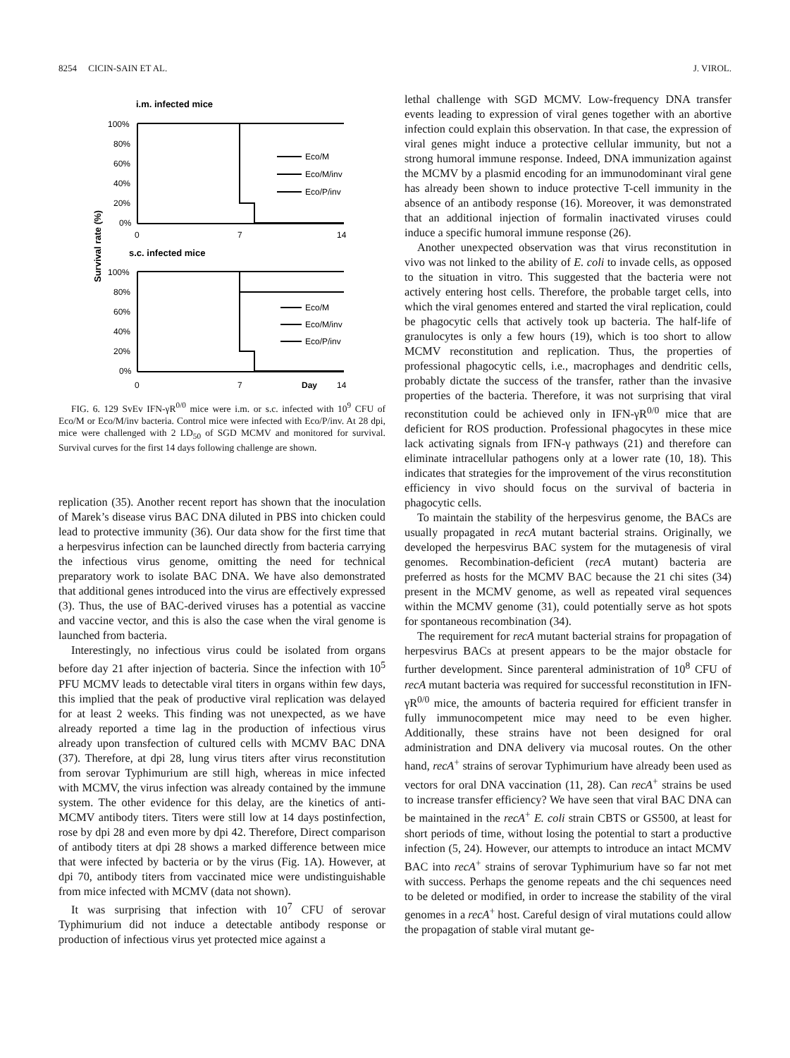8254 CICIN-SAIN ET AL. J. VIROL.
i.m. infected mice
s.c. infected mice
Survival rate (%)
100%
80%
60%
40%
20%
0%
0
7
14
100%
80%
60%
40%
20%
0%
0
7
Day
14
Eco/M
Eco/M/inv
Eco/P/inv
Eco/M
Eco/M/inv
Eco/P/inv
FIG. 6. 129 SvEv IFN-γR<sup>0/0</sup> mice were i.m. or s.c. infected with 10<sup>9</sup> CFU of Eco/M or Eco/M/inv bacteria. Control mice were infected with Eco/P/inv. At 28 dpi, mice were challenged with 2 LD<sub>50</sub> of SGD MCMV and monitored for survival. Survival curves for the first 14 days following challenge are shown.
replication (35). Another recent report has shown that the inoculation of Marek’s disease virus BAC DNA diluted in PBS into chicken could lead to protective immunity (36). Our data show for the first time that a herpesvirus infection can be launched directly from bacteria carrying the infectious virus genome, omitting the need for technical preparatory work to isolate BAC DNA. We have also demonstrated that additional genes introduced into the virus are effectively expressed (3). Thus, the use of BAC-derived viruses has a potential as vaccine and vaccine vector, and this is also the case when the viral genome is launched from bacteria.
Interestingly, no infectious virus could be isolated from organs before day 21 after injection of bacteria. Since the infection with 10<sup>5</sup> PFU MCMV leads to detectable viral titers in organs within few days, this implied that the peak of productive viral replication was delayed for at least 2 weeks. This finding was not unexpected, as we have already reported a time lag in the production of infectious virus already upon transfection of cultured cells with MCMV BAC DNA (37). Therefore, at dpi 28, lung virus titers after virus reconstitution from serovar Typhimurium are still high, whereas in mice infected with MCMV, the virus infection was already contained by the immune system. The other evidence for this delay, are the kinetics of anti-MCMV antibody titers. Titers were still low at 14 days postinfection, rose by dpi 28 and even more by dpi 42. Therefore, Direct comparison of antibody titers at dpi 28 shows a marked difference between mice that were infected by bacteria or by the virus (Fig. 1A). However, at dpi 70, antibody titers from vaccinated mice were undistinguishable from mice infected with MCMV (data not shown).
It was surprising that infection with 10<sup>7</sup> CFU of serovar Typhimurium did not induce a detectable antibody response or production of infectious virus yet protected mice against a
lethal challenge with SGD MCMV. Low-frequency DNA transfer events leading to expression of viral genes together with an abortive infection could explain this observation. In that case, the expression of viral genes might induce a protective cellular immunity, but not a strong humoral immune response. Indeed, DNA immunization against the MCMV by a plasmid encoding for an immunodominant viral gene has already been shown to induce protective T-cell immunity in the absence of an antibody response (16). Moreover, it was demonstrated that an additional injection of formalin inactivated viruses could induce a specific humoral immune response (26).
Another unexpected observation was that virus reconstitution in vivo was not linked to the ability of E. coli to invade cells, as opposed to the situation in vitro. This suggested that the bacteria were not actively entering host cells. Therefore, the probable target cells, into which the viral genomes entered and started the viral replication, could be phagocytic cells that actively took up bacteria. The half-life of granulocytes is only a few hours (19), which is too short to allow MCMV reconstitution and replication. Thus, the properties of professional phagocytic cells, i.e., macrophages and dendritic cells, probably dictate the success of the transfer, rather than the invasive properties of the bacteria. Therefore, it was not surprising that viral reconstitution could be achieved only in IFN-γR<sup>0/0</sup> mice that are deficient for ROS production. Professional phagocytes in these mice lack activating signals from IFN-γ pathways (21) and therefore can eliminate intracellular pathogens only at a lower rate (10, 18). This indicates that strategies for the improvement of the virus reconstitution efficiency in vivo should focus on the survival of bacteria in phagocytic cells.
To maintain the stability of the herpesvirus genome, the BACs are usually propagated in recA mutant bacterial strains. Originally, we developed the herpesvirus BAC system for the mutagenesis of viral genomes. Recombination-deficient (recA mutant) bacteria are preferred as hosts for the MCMV BAC because the 21 chi sites (34) present in the MCMV genome, as well as repeated viral sequences within the MCMV genome (31), could potentially serve as hot spots for spontaneous recombination (34).
The requirement for recA mutant bacterial strains for propagation of herpesvirus BACs at present appears to be the major obstacle for further development. Since parenteral administration of 10<sup>8</sup> CFU of recA mutant bacteria was required for successful reconstitution in IFN-γR<sup>0/0</sup> mice, the amounts of bacteria required for efficient transfer in fully immunocompetent mice may need to be even higher. Additionally, these strains have not been designed for oral administration and DNA delivery via mucosal routes. On the other hand, recA<sup>+</sup> strains of serovar Typhimurium have already been used as vectors for oral DNA vaccination (11, 28). Can recA<sup>+</sup> strains be used to increase transfer efficiency? We have seen that viral BAC DNA can be maintained in the recA<sup>+</sup> E. coli strain CBTS or GS500, at least for short periods of time, without losing the potential to start a productive infection (5, 24). However, our attempts to introduce an intact MCMV BAC into recA<sup>+</sup> strains of serovar Typhimurium have so far not met with success. Perhaps the genome repeats and the chi sequences need to be deleted or modified, in order to increase the stability of the viral genomes in a recA<sup>+</sup> host. Careful design of viral mutations could allow the propagation of stable viral mutant ge-